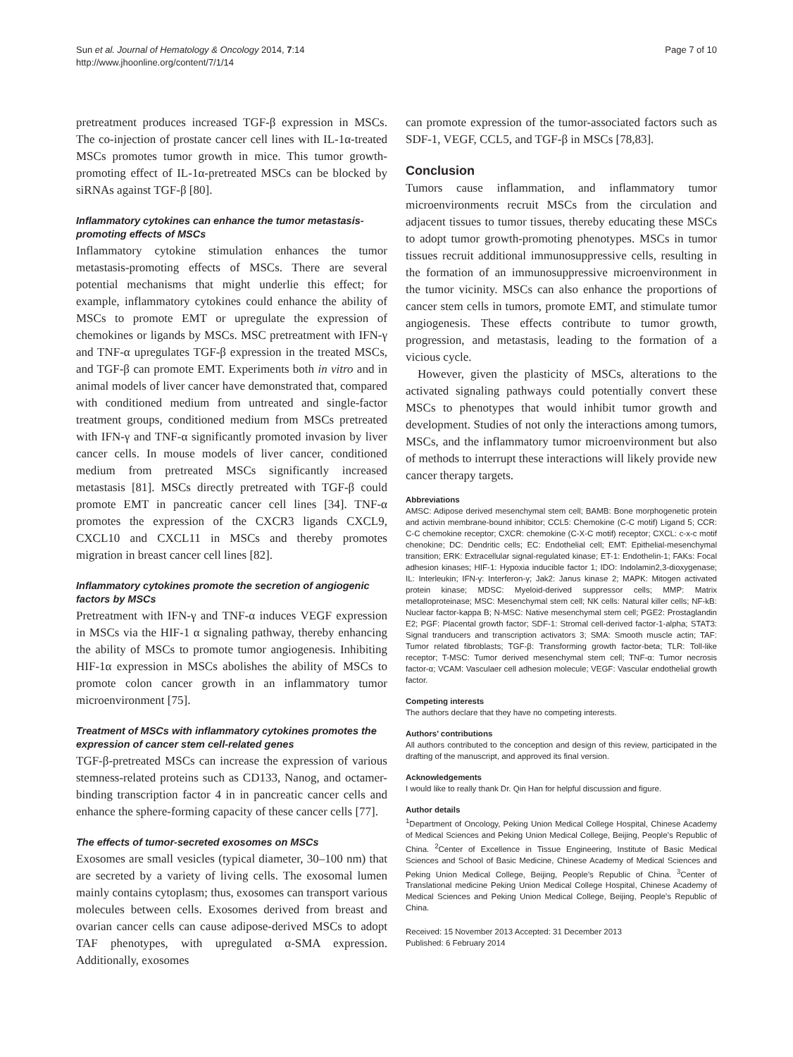Sun et al. Journal of Hematology & Oncology 2014, 7:14
http://www.jhoonline.org/content/7/1/14
Page 7 of 10
pretreatment produces increased TGF-β expression in MSCs. The co-injection of prostate cancer cell lines with IL-1α-treated MSCs promotes tumor growth in mice. This tumor growth-promoting effect of IL-1α-pretreated MSCs can be blocked by siRNAs against TGF-β [80].
Inflammatory cytokines can enhance the tumor metastasis-promoting effects of MSCs
Inflammatory cytokine stimulation enhances the tumor metastasis-promoting effects of MSCs. There are several potential mechanisms that might underlie this effect; for example, inflammatory cytokines could enhance the ability of MSCs to promote EMT or upregulate the expression of chemokines or ligands by MSCs. MSC pretreatment with IFN-γ and TNF-α upregulates TGF-β expression in the treated MSCs, and TGF-β can promote EMT. Experiments both in vitro and in animal models of liver cancer have demonstrated that, compared with conditioned medium from untreated and single-factor treatment groups, conditioned medium from MSCs pretreated with IFN-γ and TNF-α significantly promoted invasion by liver cancer cells. In mouse models of liver cancer, conditioned medium from pretreated MSCs significantly increased metastasis [81]. MSCs directly pretreated with TGF-β could promote EMT in pancreatic cancer cell lines [34]. TNF-α promotes the expression of the CXCR3 ligands CXCL9, CXCL10 and CXCL11 in MSCs and thereby promotes migration in breast cancer cell lines [82].
Inflammatory cytokines promote the secretion of angiogenic factors by MSCs
Pretreatment with IFN-γ and TNF-α induces VEGF expression in MSCs via the HIF-1 α signaling pathway, thereby enhancing the ability of MSCs to promote tumor angiogenesis. Inhibiting HIF-1α expression in MSCs abolishes the ability of MSCs to promote colon cancer growth in an inflammatory tumor microenvironment [75].
Treatment of MSCs with inflammatory cytokines promotes the expression of cancer stem cell-related genes
TGF-β-pretreated MSCs can increase the expression of various stemness-related proteins such as CD133, Nanog, and octamer-binding transcription factor 4 in in pancreatic cancer cells and enhance the sphere-forming capacity of these cancer cells [77].
The effects of tumor-secreted exosomes on MSCs
Exosomes are small vesicles (typical diameter, 30–100 nm) that are secreted by a variety of living cells. The exosomal lumen mainly contains cytoplasm; thus, exosomes can transport various molecules between cells. Exosomes derived from breast and ovarian cancer cells can cause adipose-derived MSCs to adopt TAF phenotypes, with upregulated α-SMA expression. Additionally, exosomes
can promote expression of the tumor-associated factors such as SDF-1, VEGF, CCL5, and TGF-β in MSCs [78,83].
Conclusion
Tumors cause inflammation, and inflammatory tumor microenvironments recruit MSCs from the circulation and adjacent tissues to tumor tissues, thereby educating these MSCs to adopt tumor growth-promoting phenotypes. MSCs in tumor tissues recruit additional immunosuppressive cells, resulting in the formation of an immunosuppressive microenvironment in the tumor vicinity. MSCs can also enhance the proportions of cancer stem cells in tumors, promote EMT, and stimulate tumor angiogenesis. These effects contribute to tumor growth, progression, and metastasis, leading to the formation of a vicious cycle.
However, given the plasticity of MSCs, alterations to the activated signaling pathways could potentially convert these MSCs to phenotypes that would inhibit tumor growth and development. Studies of not only the interactions among tumors, MSCs, and the inflammatory tumor microenvironment but also of methods to interrupt these interactions will likely provide new cancer therapy targets.
Abbreviations
AMSC: Adipose derived mesenchymal stem cell; BAMB: Bone morphogenetic protein and activin membrane-bound inhibitor; CCL5: Chemokine (C-C motif) Ligand 5; CCR: C-C chemokine receptor; CXCR: chemokine (C-X-C motif) receptor; CXCL: c-x-c motif chenokine; DC: Dendritic cells; EC: Endothelial cell; EMT: Epithelial-mesenchymal transition; ERK: Extracellular signal-regulated kinase; ET-1: Endothelin-1; FAKs: Focal adhesion kinases; HIF-1: Hypoxia inducible factor 1; IDO: Indolamin2,3-dioxygenase; IL: Interleukin; IFN-γ: Interferon-γ; Jak2: Janus kinase 2; MAPK: Mitogen activated protein kinase; MDSC: Myeloid-derived suppressor cells; MMP: Matrix metalloproteinase; MSC: Mesenchymal stem cell; NK cells: Natural killer cells; NF-kB: Nuclear factor-kappa B; N-MSC: Native mesenchymal stem cell; PGE2: Prostaglandin E2; PGF: Placental growth factor; SDF-1: Stromal cell-derived factor-1-alpha; STAT3: Signal tranducers and transcription activators 3; SMA: Smooth muscle actin; TAF: Tumor related fibroblasts; TGF-β: Transforming growth factor-beta; TLR: Toll-like receptor; T-MSC: Tumor derived mesenchymal stem cell; TNF-α: Tumor necrosis factor-α; VCAM: Vasculaer cell adhesion molecule; VEGF: Vascular endothelial growth factor.
Competing interests
The authors declare that they have no competing interests.
Authors’ contributions
All authors contributed to the conception and design of this review, participated in the drafting of the manuscript, and approved its final version.
Acknowledgements
I would like to really thank Dr. Qin Han for helpful discussion and figure.
Author details
<sup>1</sup> Department of Oncology, Peking Union Medical College Hospital, Chinese Academy of Medical Sciences and Peking Union Medical College, Beijing, People’s Republic of China. <sup>2</sup>Center of Excellence in Tissue Engineering, Institute of Basic Medical Sciences and School of Basic Medicine, Chinese Academy of Medical Sciences and Peking Union Medical College, Beijing, People’s Republic of China. <sup>3</sup>Center of Translational medicine Peking Union Medical College Hospital, Chinese Academy of Medical Sciences and Peking Union Medical College, Beijing, People’s Republic of China.
Received: 15 November 2013 Accepted: 31 December 2013
Published: 6 February 2014